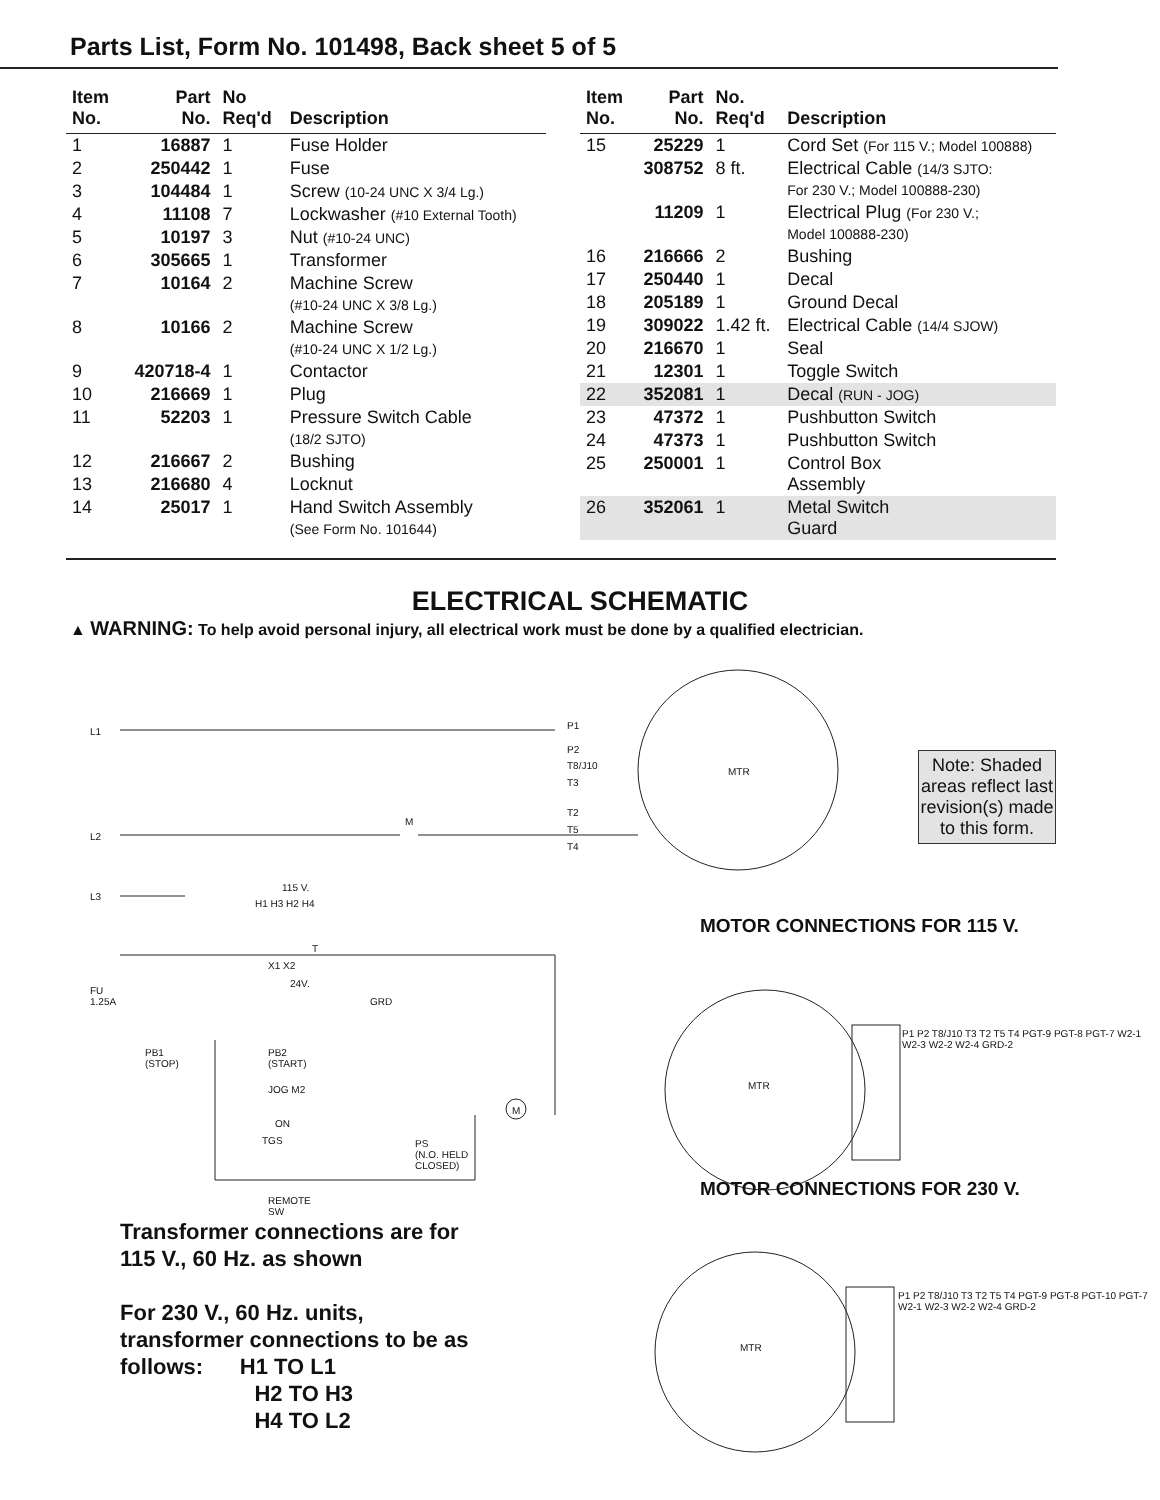Parts List, Form No. 101498, Back sheet 5 of 5
| Item No. | Part No. | No Req'd | Description |
| --- | --- | --- | --- |
| 1 | 16887 | 1 | Fuse Holder |
| 2 | 250442 | 1 | Fuse |
| 3 | 104484 | 1 | Screw (10-24 UNC X 3/4 Lg.) |
| 4 | 11108 | 7 | Lockwasher (#10 External Tooth) |
| 5 | 10197 | 3 | Nut (#10-24 UNC) |
| 6 | 305665 | 1 | Transformer |
| 7 | 10164 | 2 | Machine Screw (#10-24 UNC X 3/8 Lg.) |
| 8 | 10166 | 2 | Machine Screw (#10-24 UNC X 1/2 Lg.) |
| 9 | 420718-4 | 1 | Contactor |
| 10 | 216669 | 1 | Plug |
| 11 | 52203 | 1 | Pressure Switch Cable (18/2 SJTO) |
| 12 | 216667 | 2 | Bushing |
| 13 | 216680 | 4 | Locknut |
| 14 | 25017 | 1 | Hand Switch Assembly (See Form No. 101644) |
| Item No. | Part No. | No. Req'd | Description |
| --- | --- | --- | --- |
| 15 | 25229 | 1 | Cord Set (For 115 V.; Model 100888) |
| | 308752 | 8 ft. | Electrical Cable (14/3 SJTO: For 230 V.; Model 100888-230) |
| | 11209 | 1 | Electrical Plug (For 230 V.; Model 100888-230) |
| 16 | 216666 | 2 | Bushing |
| 17 | 250440 | 1 | Decal |
| 18 | 205189 | 1 | Ground Decal |
| 19 | 309022 | 1.42 ft. | Electrical Cable (14/4 SJOW) |
| 20 | 216670 | 1 | Seal |
| 21 | 12301 | 1 | Toggle Switch |
| 22 | 352081 | 1 | Decal (RUN - JOG) |
| 23 | 47372 | 1 | Pushbutton Switch |
| 24 | 47373 | 1 | Pushbutton Switch |
| 25 | 250001 | 1 | Control Box Assembly |
| 26 | 352061 | 1 | Metal Switch Guard |
ELECTRICAL SCHEMATIC
▲ WARNING: To help avoid personal injury, all electrical work must be done by a qualified electrician.
L1
L2
L3
P1
P2
T8/J10
T3
T2
T5
T4
MTR
M
115 V.
H1 H3 H2 H4
T
X1 X2
24V.
GRD
FU
1.25A
PB1
(STOP)
PB2
(START)
JOG M2
ON
TGS
M
PS
(N.O. HELD
CLOSED)
REMOTE
SW
Note: Shaded areas reflect last revision(s) made to this form.
MOTOR CONNECTIONS FOR 115 V.
MTR
P1 P2 T8/J10 T3 T2 T5 T4 PGT-9 PGT-8 PGT-7 W2-1 W2-3 W2-2 W2-4 GRD-2
MOTOR CONNECTIONS FOR 230 V.
MTR
P1 P2 T8/J10 T3 T2 T5 T4 PGT-9 PGT-8 PGT-10 PGT-7 W2-1 W2-3 W2-2 W2-4 GRD-2
Transformer connections are for
115 V., 60 Hz. as shown
For 230 V., 60 Hz. units,
transformer connections to be as
follows: H1 TO L1
H2 TO H3
H4 TO L2